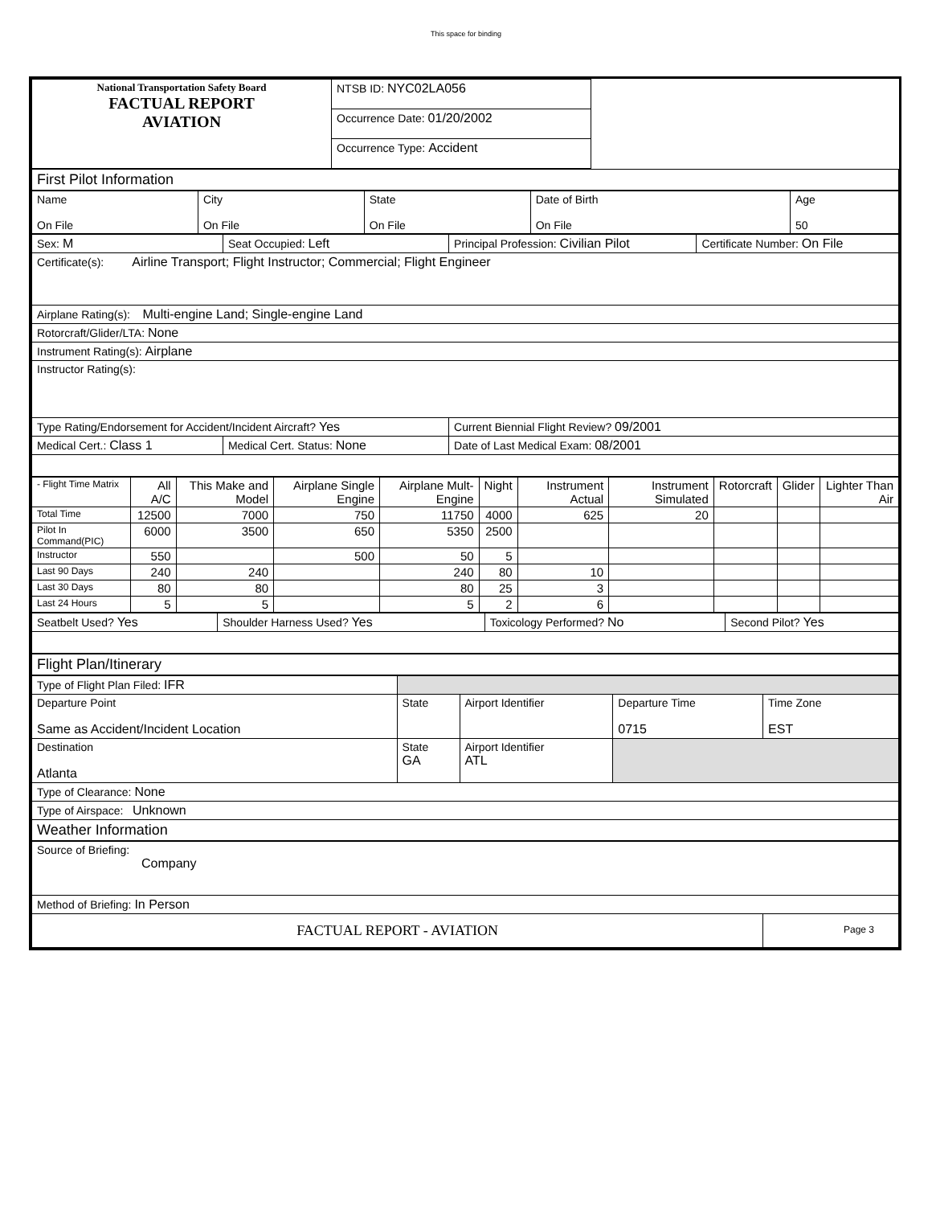This space for binding
| National Transportation Safety Board FACTUAL REPORT AVIATION | NTSB ID: NYC02LA056 | |
| | Occurrence Date: 01/20/2002 | |
| | Occurrence Type: Accident | |
| First Pilot Information | | | | |
| Name On File | City On File | State On File | Date of Birth On File | Age 50 |
| Sex: M | Seat Occupied: Left | Principal Profession: Civilian Pilot | Certificate Number: On File |
| Certificate(s): Airline Transport; Flight Instructor; Commercial; Flight Engineer | | | |
| Airplane Rating(s): Multi-engine Land; Single-engine Land | | | |
| Rotorcraft/Glider/LTA: None | | | |
| Instrument Rating(s): Airplane | | | |
| Instructor Rating(s): | | | |
| Type Rating/Endorsement for Accident/Incident Aircraft? Yes | | Current Biennial Flight Review? 09/2001 | |
| Medical Cert.: Class 1 | Medical Cert. Status: None | Date of Last Medical Exam: 08/2001 | |
| - Flight Time Matrix | All A/C | This Make and Model | Airplane Single Engine | Airplane Mult-Engine | Night | Instrument Actual | Instrument Simulated | Rotorcraft | Glider | Lighter Than Air |
| Total Time | 12500 | 7000 | 750 | 11750 | 4000 | 625 | 20 | | | |
| Pilot In Command(PIC) | 6000 | 3500 | 650 | 5350 | 2500 | | | | | |
| Instructor | 550 | | 500 | 50 | 5 | | | | | |
| Last 90 Days | 240 | 240 | | 240 | 80 | 10 | | | | |
| Last 30 Days | 80 | 80 | | 80 | 25 | 3 | | | | |
| Last 24 Hours | 5 | 5 | | 5 | 2 | 6 | | | | |
| Seatbelt Used? Yes | Shoulder Harness Used? Yes | Toxicology Performed? No | Second Pilot? Yes |
| Flight Plan/Itinerary | | | | |
| Type of Flight Plan Filed: IFR | | | | |
| Departure Point Same as Accident/Incident Location | State | Airport Identifier | Departure Time 0715 | Time Zone EST |
| Destination Atlanta | State GA | Airport Identifier ATL | | |
| Type of Clearance: None | | | | |
| Type of Airspace: Unknown | | | | |
| Weather Information | | | | |
| Source of Briefing: Company | | | | |
| Method of Briefing: In Person | | | | |
| FACTUAL REPORT - AVIATION | | | | Page 3 |